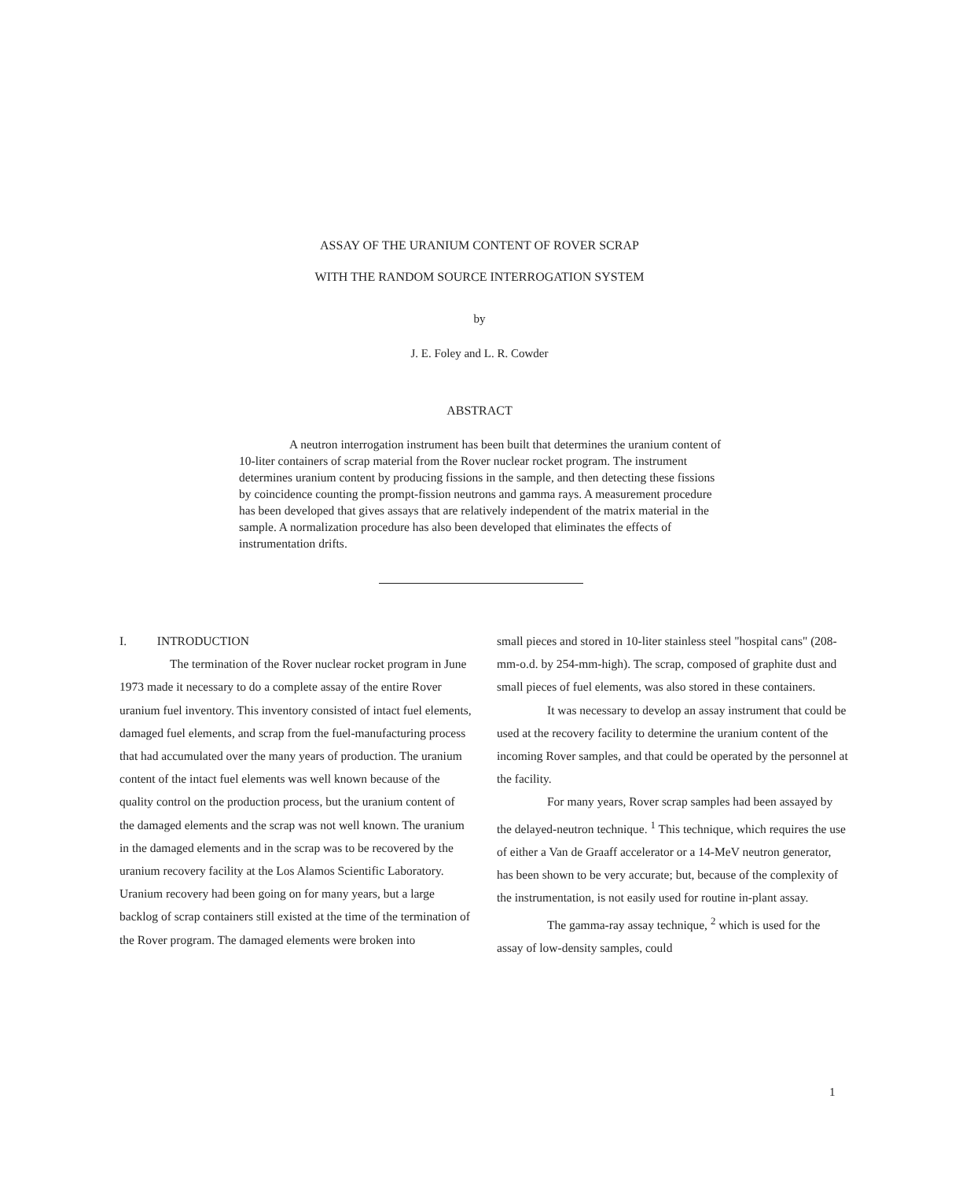ASSAY OF THE URANIUM CONTENT OF ROVER SCRAP
WITH THE RANDOM SOURCE INTERROGATION SYSTEM
by
J. E. Foley and L. R. Cowder
ABSTRACT
A neutron interrogation instrument has been built that determines the uranium content of 10-liter containers of scrap material from the Rover nuclear rocket program. The instrument determines uranium content by producing fissions in the sample, and then detecting these fissions by coincidence counting the prompt-fission neutrons and gamma rays. A measurement procedure has been developed that gives assays that are relatively independent of the matrix material in the sample. A normalization procedure has also been developed that eliminates the effects of instrumentation drifts.
I. INTRODUCTION
The termination of the Rover nuclear rocket program in June 1973 made it necessary to do a complete assay of the entire Rover uranium fuel inventory. This inventory consisted of intact fuel elements, damaged fuel elements, and scrap from the fuel-manufacturing process that had accumulated over the many years of production. The uranium content of the intact fuel elements was well known because of the quality control on the production process, but the uranium content of the damaged elements and the scrap was not well known. The uranium in the damaged elements and in the scrap was to be recovered by the uranium recovery facility at the Los Alamos Scientific Laboratory. Uranium recovery had been going on for many years, but a large backlog of scrap containers still existed at the time of the termination of the Rover program. The damaged elements were broken into
small pieces and stored in 10-liter stainless steel "hospital cans" (208-mm-o.d. by 254-mm-high). The scrap, composed of graphite dust and small pieces of fuel elements, was also stored in these containers.
It was necessary to develop an assay instrument that could be used at the recovery facility to determine the uranium content of the incoming Rover samples, and that could be operated by the personnel at the facility.
For many years, Rover scrap samples had been assayed by the delayed-neutron technique. <sup>1</sup> This technique, which requires the use of either a Van de Graaff accelerator or a 14-MeV neutron generator, has been shown to be very accurate; but, because of the complexity of the instrumentation, is not easily used for routine in-plant assay.
The gamma-ray assay technique, <sup>2</sup> which is used for the assay of low-density samples, could
1